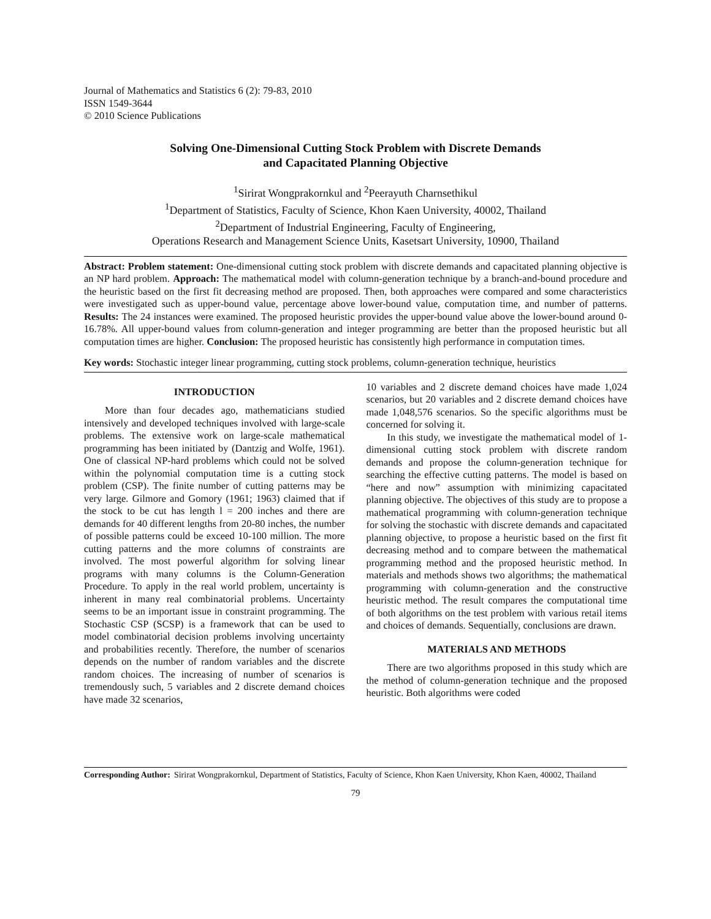Journal of Mathematics and Statistics 6 (2): 79-83, 2010
ISSN 1549-3644
© 2010 Science Publications
Solving One-Dimensional Cutting Stock Problem with Discrete Demands
and Capacitated Planning Objective
<sup>1</sup> Sirirat Wongprakornkul and <sup>2</sup>Peerayuth Charnsethikul
<sup>1</sup> Department of Statistics, Faculty of Science, Khon Kaen University, 40002, Thailand
<sup>2</sup> Department of Industrial Engineering, Faculty of Engineering,
Operations Research and Management Science Units, Kasetsart University, 10900, Thailand
Abstract: Problem statement: One-dimensional cutting stock problem with discrete demands and capacitated planning objective is an NP hard problem. Approach: The mathematical model with column-generation technique by a branch-and-bound procedure and the heuristic based on the first fit decreasing method are proposed. Then, both approaches were compared and some characteristics were investigated such as upper-bound value, percentage above lower-bound value, computation time, and number of patterns. Results: The 24 instances were examined. The proposed heuristic provides the upper-bound value above the lower-bound around 0-16.78%. All upper-bound values from column-generation and integer programming are better than the proposed heuristic but all computation times are higher. Conclusion: The proposed heuristic has consistently high performance in computation times.
Key words: Stochastic integer linear programming, cutting stock problems, column-generation technique, heuristics
INTRODUCTION
More than four decades ago, mathematicians studied intensively and developed techniques involved with large-scale problems. The extensive work on large-scale mathematical programming has been initiated by (Dantzig and Wolfe, 1961). One of classical NP-hard problems which could not be solved within the polynomial computation time is a cutting stock problem (CSP). The finite number of cutting patterns may be very large. Gilmore and Gomory (1961; 1963) claimed that if the stock to be cut has length l = 200 inches and there are demands for 40 different lengths from 20-80 inches, the number of possible patterns could be exceed 10-100 million. The more cutting patterns and the more columns of constraints are involved. The most powerful algorithm for solving linear programs with many columns is the Column-Generation Procedure. To apply in the real world problem, uncertainty is inherent in many real combinatorial problems. Uncertainty seems to be an important issue in constraint programming. The Stochastic CSP (SCSP) is a framework that can be used to model combinatorial decision problems involving uncertainty and probabilities recently. Therefore, the number of scenarios depends on the number of random variables and the discrete random choices. The increasing of number of scenarios is tremendously such, 5 variables and 2 discrete demand choices have made 32 scenarios,
10 variables and 2 discrete demand choices have made 1,024 scenarios, but 20 variables and 2 discrete demand choices have made 1,048,576 scenarios. So the specific algorithms must be concerned for solving it.
In this study, we investigate the mathematical model of 1-dimensional cutting stock problem with discrete random demands and propose the column-generation technique for searching the effective cutting patterns. The model is based on “here and now” assumption with minimizing capacitated planning objective. The objectives of this study are to propose a mathematical programming with column-generation technique for solving the stochastic with discrete demands and capacitated planning objective, to propose a heuristic based on the first fit decreasing method and to compare between the mathematical programming method and the proposed heuristic method. In materials and methods shows two algorithms; the mathematical programming with column-generation and the constructive heuristic method. The result compares the computational time of both algorithms on the test problem with various retail items and choices of demands. Sequentially, conclusions are drawn.
MATERIALS AND METHODS
There are two algorithms proposed in this study which are the method of column-generation technique and the proposed heuristic. Both algorithms were coded
Corresponding Author: Sirirat Wongprakornkul, Department of Statistics, Faculty of Science, Khon Kaen University, Khon Kaen, 40002, Thailand
79